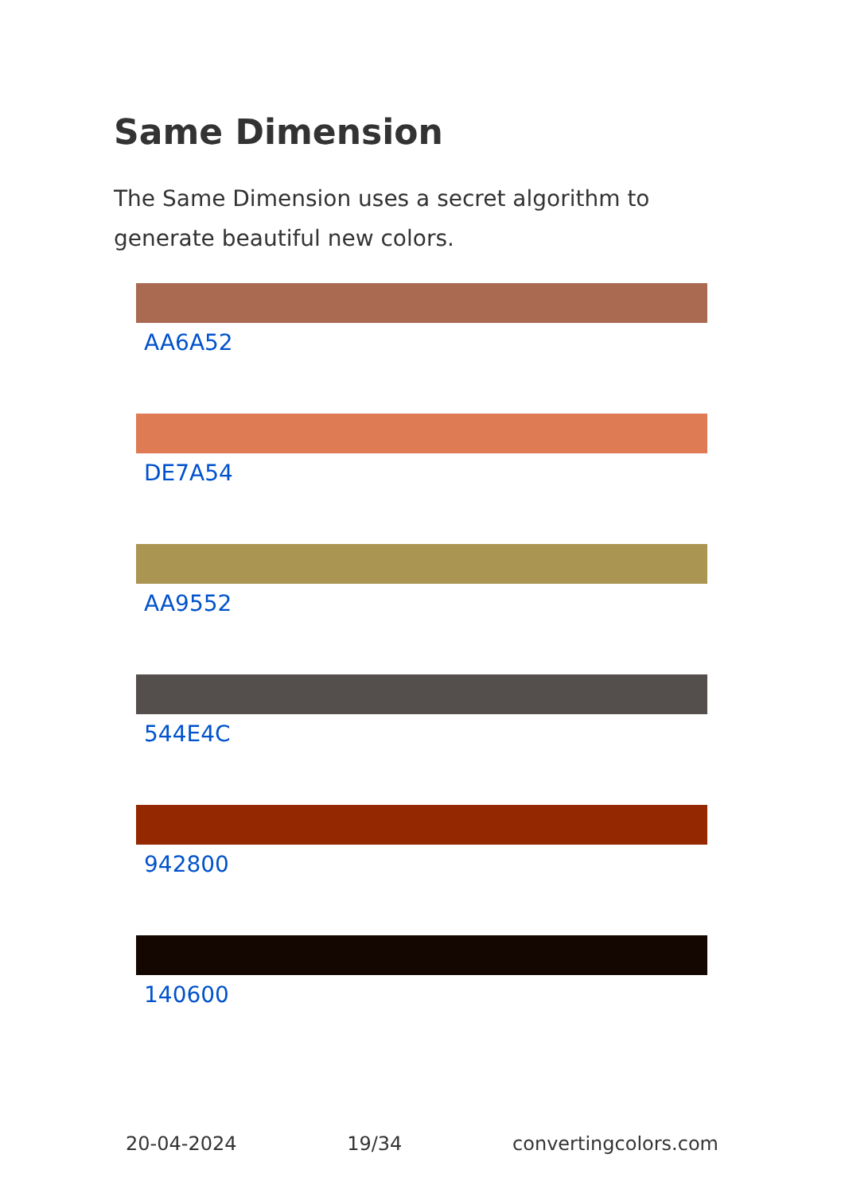Same Dimension
The Same Dimension uses a secret algorithm to generate beautiful new colors.
AA6A52
DE7A54
AA9552
544E4C
942800
140600
20-04-2024 19/34 convertingcolors.com